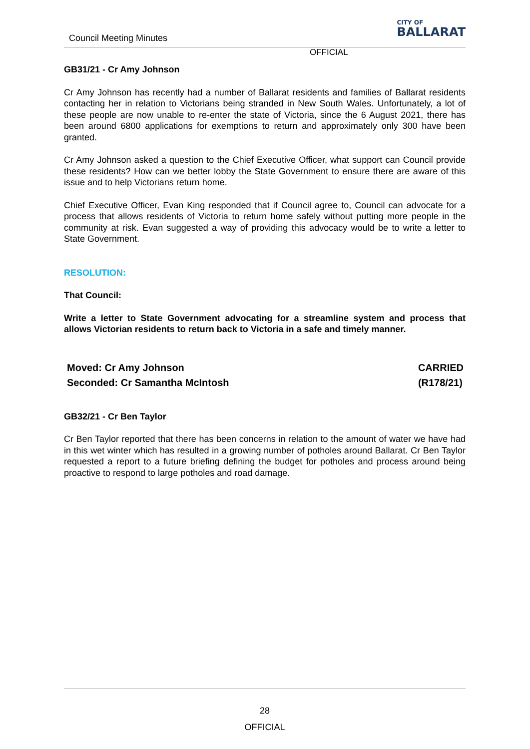Council Meeting Minutes
CITY OF
BALLARAT
OFFICIAL
GB31/21 - Cr Amy Johnson
Cr Amy Johnson has recently had a number of Ballarat residents and families of Ballarat residents contacting her in relation to Victorians being stranded in New South Wales. Unfortunately, a lot of these people are now unable to re-enter the state of Victoria, since the 6 August 2021, there has been around 6800 applications for exemptions to return and approximately only 300 have been granted.
Cr Amy Johnson asked a question to the Chief Executive Officer, what support can Council provide these residents? How can we better lobby the State Government to ensure there are aware of this issue and to help Victorians return home.
Chief Executive Officer, Evan King responded that if Council agree to, Council can advocate for a process that allows residents of Victoria to return home safely without putting more people in the community at risk. Evan suggested a way of providing this advocacy would be to write a letter to State Government.
RESOLUTION:
That Council:
Write a letter to State Government advocating for a streamline system and process that allows Victorian residents to return back to Victoria in a safe and timely manner.
Moved: Cr Amy Johnson
Seconded: Cr Samantha McIntosh
CARRIED
(R178/21)
GB32/21 - Cr Ben Taylor
Cr Ben Taylor reported that there has been concerns in relation to the amount of water we have had in this wet winter which has resulted in a growing number of potholes around Ballarat. Cr Ben Taylor requested a report to a future briefing defining the budget for potholes and process around being proactive to respond to large potholes and road damage.
28
OFFICIAL